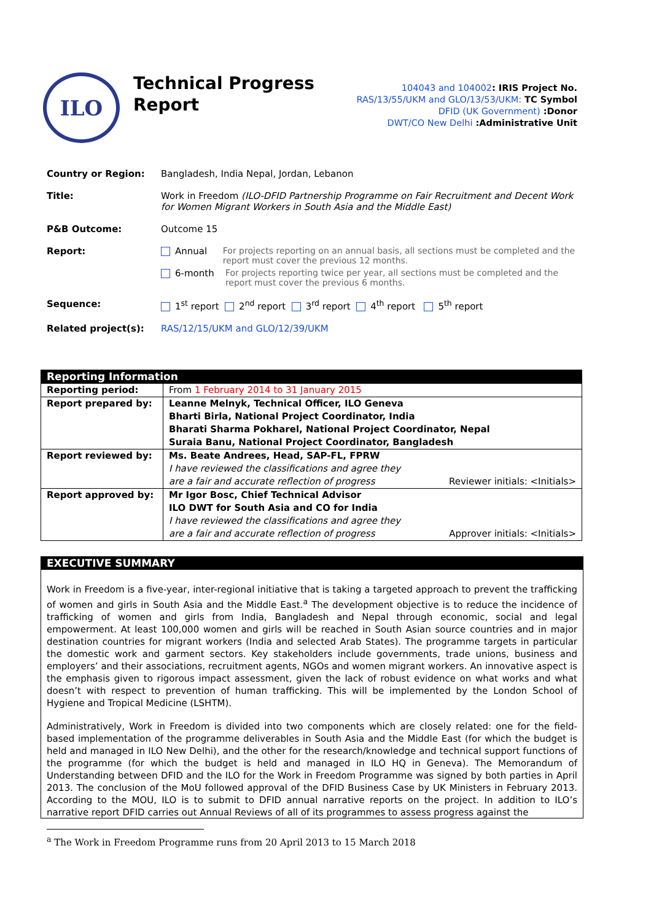ILO
Technical Progress
Report
104043 and 104002: IRIS Project No.
RAS/13/55/UKM and GLO/13/53/UKM: TC Symbol
DFID (UK Government) :Donor
DWT/CO New Delhi :Administrative Unit
Country or Region: Bangladesh, India Nepal, Jordan, Lebanon
Title: Work in Freedom (ILO-DFID Partnership Programme on Fair Recruitment and Decent Work for Women Migrant Workers in South Asia and the Middle East)
P&B Outcome: Outcome 15
Report: Annual For projects reporting on an annual basis, all sections must be completed and the report must cover the previous 12 months.
6-month For projects reporting twice per year, all sections must be completed and the report must cover the previous 6 months.
Sequence: 1<sup>st</sup> report 2<sup>nd</sup> report 3<sup>rd</sup> report 4<sup>th</sup> report 5<sup>th</sup> report
Related project(s): RAS/12/15/UKM and GLO/12/39/UKM
| Reporting Information | |
| --- | --- |
| Reporting period: | From 1 February 2014 to 31 January 2015 |
| Report prepared by: | Leanne Melnyk, Technical Officer, ILO Geneva Bharti Birla, National Project Coordinator, India Bharati Sharma Pokharel, National Project Coordinator, Nepal Suraia Banu, National Project Coordinator, Bangladesh |
| Report reviewed by: | Ms. Beate Andrees, Head, SAP-FL, FPRW I have reviewed the classifications and agree they are a fair and accurate reflection of progress Reviewer initials: <Initials> |
| Report approved by: | Mr Igor Bosc, Chief Technical Advisor ILO DWT for South Asia and CO for India I have reviewed the classifications and agree they are a fair and accurate reflection of progress Approver initials: <Initials> |
EXECUTIVE SUMMARY
Work in Freedom is a five-year, inter-regional initiative that is taking a targeted approach to prevent the trafficking of women and girls in South Asia and the Middle East.<sup>a</sup> The development objective is to reduce the incidence of trafficking of women and girls from India, Bangladesh and Nepal through economic, social and legal empowerment. At least 100,000 women and girls will be reached in South Asian source countries and in major destination countries for migrant workers (India and selected Arab States). The programme targets in particular the domestic work and garment sectors. Key stakeholders include governments, trade unions, business and employers’ and their associations, recruitment agents, NGOs and women migrant workers. An innovative aspect is the emphasis given to rigorous impact assessment, given the lack of robust evidence on what works and what doesn’t with respect to prevention of human trafficking. This will be implemented by the London School of Hygiene and Tropical Medicine (LSHTM).
Administratively, Work in Freedom is divided into two components which are closely related: one for the field-based implementation of the programme deliverables in South Asia and the Middle East (for which the budget is held and managed in ILO New Delhi), and the other for the research/knowledge and technical support functions of the programme (for which the budget is held and managed in ILO HQ in Geneva). The Memorandum of Understanding between DFID and the ILO for the Work in Freedom Programme was signed by both parties in April 2013. The conclusion of the MoU followed approval of the DFID Business Case by UK Ministers in February 2013. According to the MOU, ILO is to submit to DFID annual narrative reports on the project. In addition to ILO’s narrative report DFID carries out Annual Reviews of all of its programmes to assess progress against the
<sup>a</sup> The Work in Freedom Programme runs from 20 April 2013 to 15 March 2018